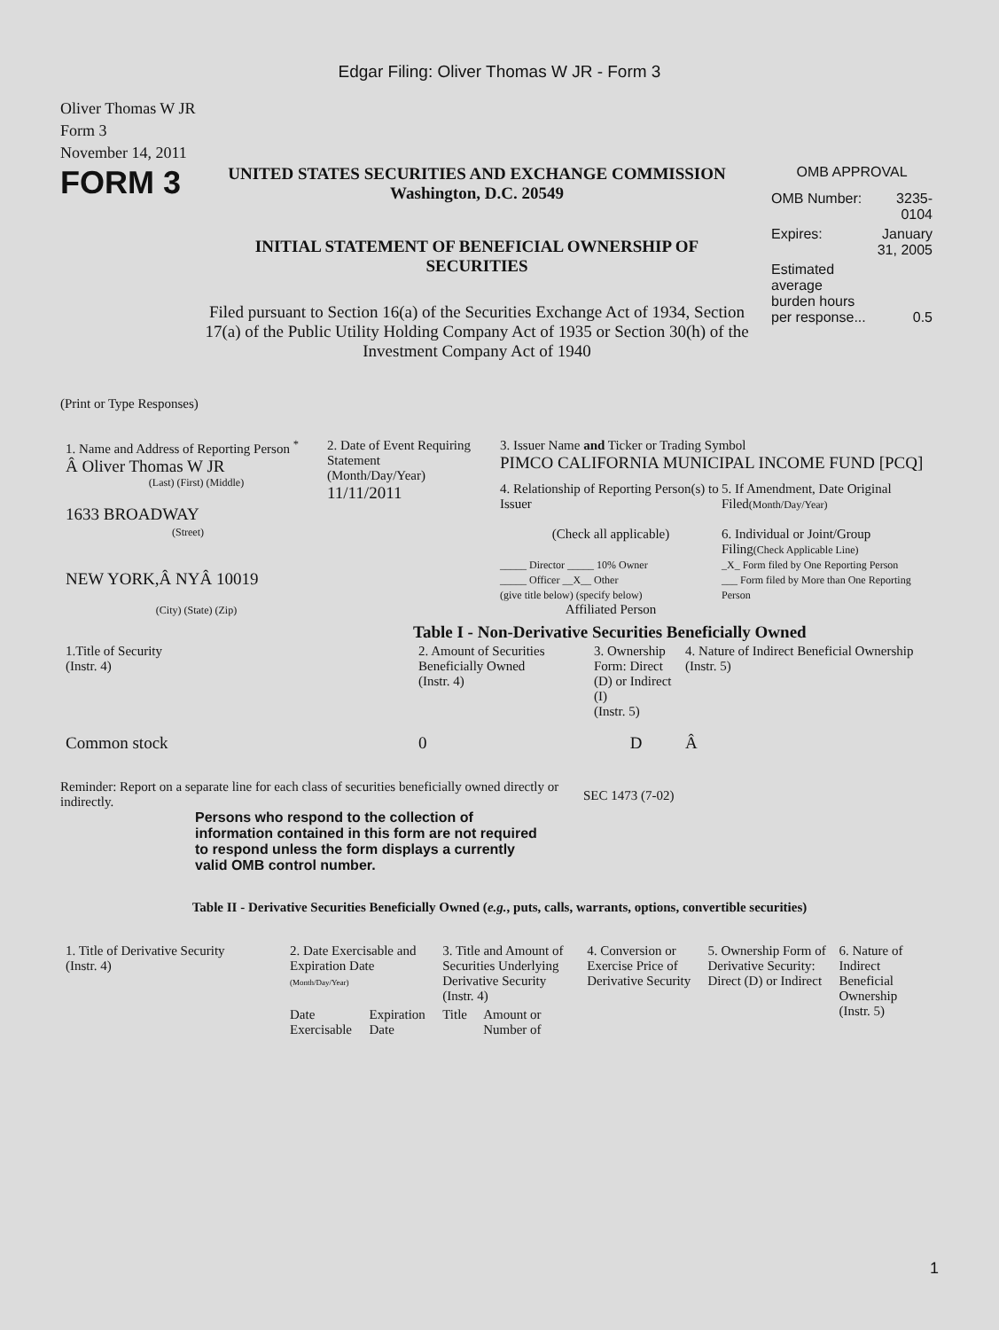Edgar Filing: Oliver Thomas W JR - Form 3
Oliver Thomas W JR
Form 3
November 14, 2011
FORM 3
UNITED STATES SECURITIES AND EXCHANGE COMMISSION
Washington, D.C. 20549
INITIAL STATEMENT OF BENEFICIAL OWNERSHIP OF SECURITIES
Filed pursuant to Section 16(a) of the Securities Exchange Act of 1934, Section 17(a) of the Public Utility Holding Company Act of 1935 or Section 30(h) of the Investment Company Act of 1940
OMB APPROVAL
| OMB Number: | 3235-0104 |
| Expires: | January 31, 2005 |
| Estimated average burden hours per response... | 0.5 |
(Print or Type Responses)
1. Name and Address of Reporting Person <sup>*</sup>
Â Oliver Thomas W JR
(Last) (First) (Middle)
1633 BROADWAY
(Street)
NEW YORK,Â NYÂ 10019
(City) (State) (Zip)
2. Date of Event Requiring Statement
(Month/Day/Year)
11/11/2011
3. Issuer Name and Ticker or Trading Symbol
PIMCO CALIFORNIA MUNICIPAL INCOME FUND [PCQ]
4. Relationship of Reporting Person(s) to Issuer
(Check all applicable)
_____ Director _____ 10% Owner
_____ Officer __X__ Other
(give title below) (specify below)
Affiliated Person
5. If Amendment, Date Original Filed(Month/Day/Year)
6. Individual or Joint/Group Filing(Check Applicable Line)
_X_ Form filed by One Reporting Person
___ Form filed by More than One Reporting Person
Table I - Non-Derivative Securities Beneficially Owned
| 1.Title of Security (Instr. 4) | 2. Amount of Securities Beneficially Owned (Instr. 4) | 3. Ownership Form: Direct (D) or Indirect (I) (Instr. 5) | 4. Nature of Indirect Beneficial Ownership (Instr. 5) |
| --- | --- | --- | --- |
| Common stock | 0 | D | Â |
Reminder: Report on a separate line for each class of securities beneficially owned directly or indirectly.
SEC 1473 (7-02)
Persons who respond to the collection of information contained in this form are not required to respond unless the form displays a currently valid OMB control number.
Table II - Derivative Securities Beneficially Owned (e.g., puts, calls, warrants, options, convertible securities)
| 1. Title of Derivative Security (Instr. 4) | 2. Date Exercisable and Expiration Date (Month/Day/Year) | | 3. Title and Amount of Securities Underlying Derivative Security (Instr. 4) | | 4. Conversion or Exercise Price of Derivative Security | 5. Ownership Form of Derivative Security: Direct (D) or Indirect | 6. Nature of Indirect Beneficial Ownership (Instr. 5) |
| --- | --- | --- | --- | --- | --- | --- | --- |
| | Date Exercisable | Expiration Date | Title | Amount or Number of | | | |
1